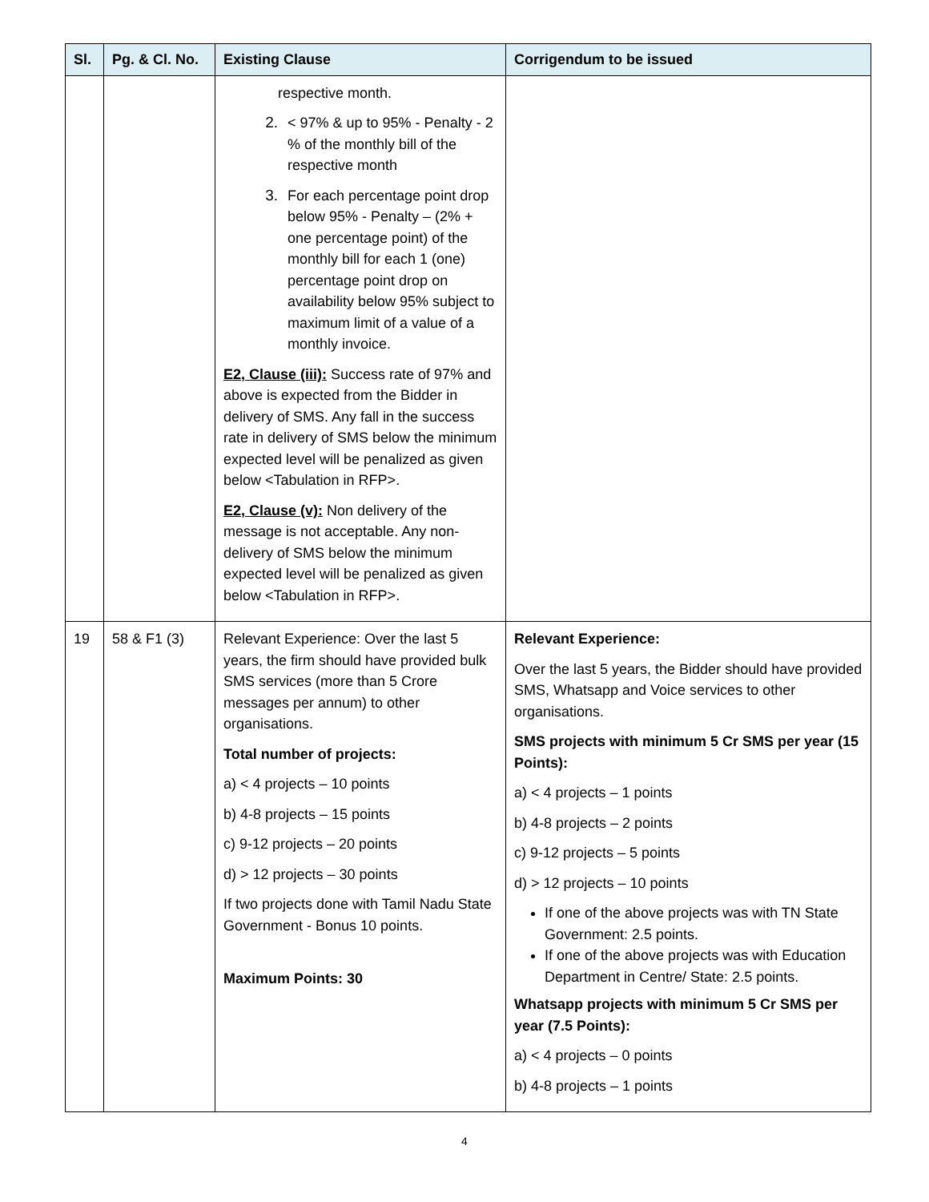| Sl. | Pg. & Cl. No. | Existing Clause | Corrigendum to be issued |
| --- | --- | --- | --- |
| | | respective month. 2. < 97% & up to 95% - Penalty - 2 % of the monthly bill of the respective month 3. For each percentage point drop below 95% - Penalty – (2% + one percentage point) of the monthly bill for each 1 (one) percentage point drop on availability below 95% subject to maximum limit of a value of a monthly invoice. E2, Clause (iii): Success rate of 97% and above is expected from the Bidder in delivery of SMS. Any fall in the success rate in delivery of SMS below the minimum expected level will be penalized as given below <Tabulation in RFP>. E2, Clause (v): Non delivery of the message is not acceptable. Any non-delivery of SMS below the minimum expected level will be penalized as given below <Tabulation in RFP>. | |
| 19 | 58 & F1 (3) | Relevant Experience: Over the last 5 years, the firm should have provided bulk SMS services (more than 5 Crore messages per annum) to other organisations. Total number of projects: a) < 4 projects – 10 points b) 4-8 projects – 15 points c) 9-12 projects – 20 points d) > 12 projects – 30 points If two projects done with Tamil Nadu State Government - Bonus 10 points. Maximum Points: 30 | Relevant Experience: Over the last 5 years, the Bidder should have provided SMS, Whatsapp and Voice services to other organisations. SMS projects with minimum 5 Cr SMS per year (15 Points): a) < 4 projects – 1 points b) 4-8 projects – 2 points c) 9-12 projects – 5 points d) > 12 projects – 10 points If one of the above projects was with TN State Government: 2.5 points. If one of the above projects was with Education Department in Centre/ State: 2.5 points. Whatsapp projects with minimum 5 Cr SMS per year (7.5 Points): a) < 4 projects – 0 points b) 4-8 projects – 1 points |
4